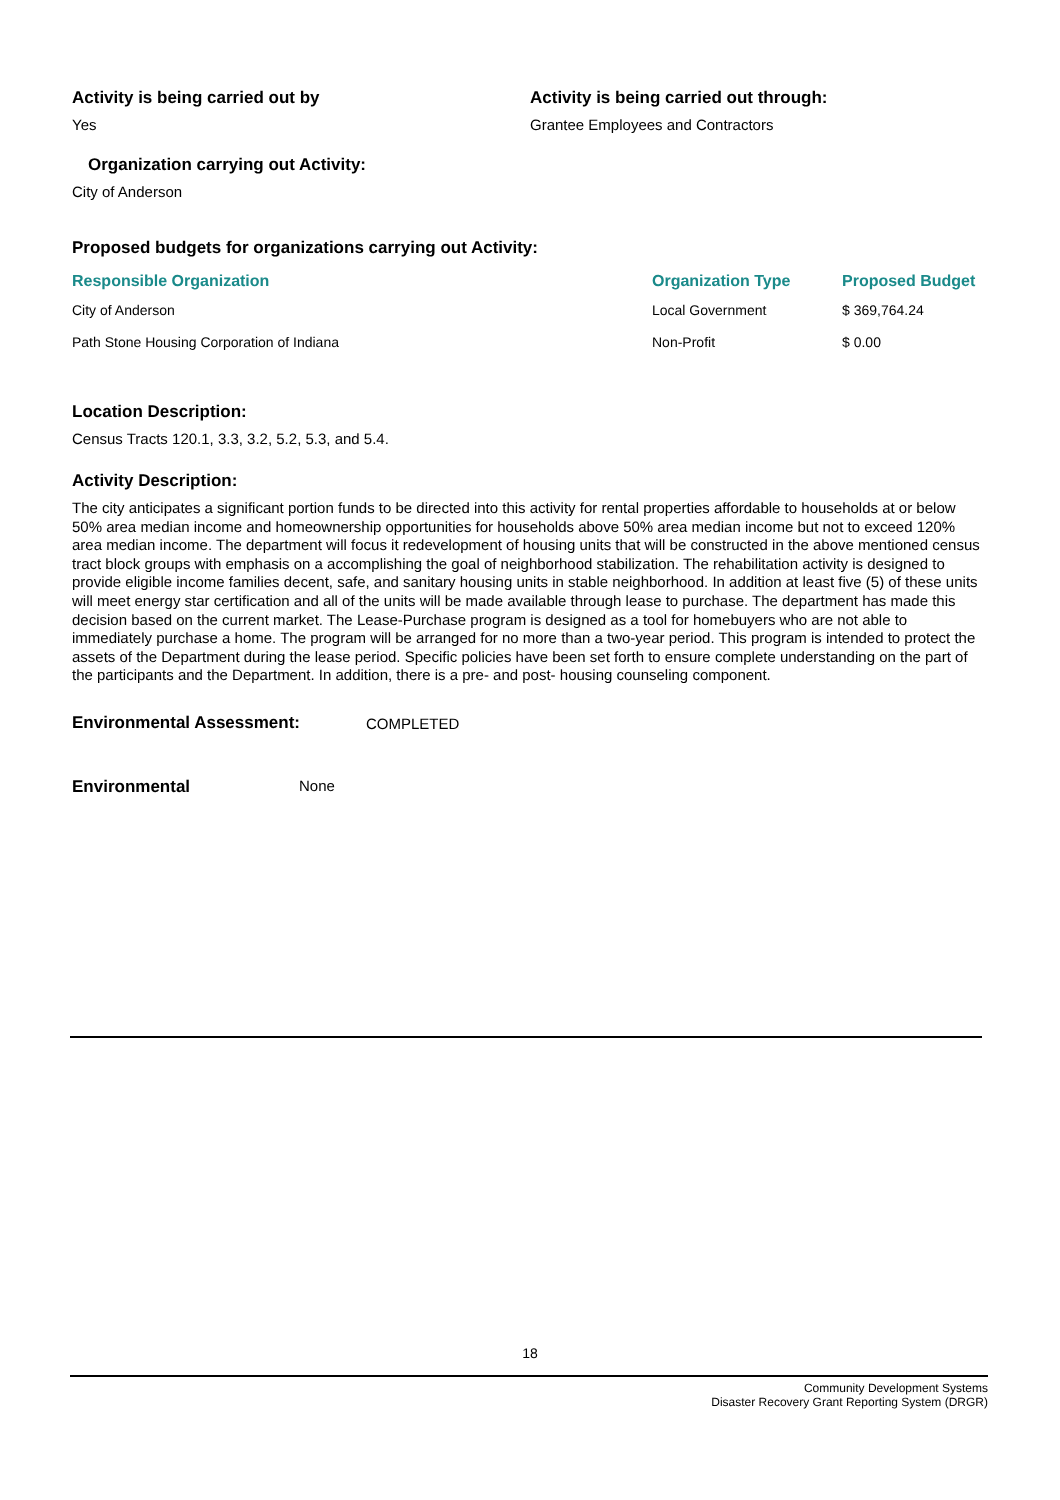Activity is being carried out by
Yes
Activity is being carried out through:
Grantee Employees and Contractors
Organization carrying out Activity:
City of Anderson
Proposed budgets for organizations carrying out Activity:
| Responsible Organization | Organization Type | Proposed Budget |
| --- | --- | --- |
| City of Anderson | Local Government | $ 369,764.24 |
| Path Stone Housing Corporation of Indiana | Non-Profit | $ 0.00 |
Location Description:
Census Tracts 120.1, 3.3, 3.2, 5.2, 5.3, and 5.4.
Activity Description:
The city anticipates a significant portion funds to be directed into this activity for rental properties affordable to households at or below 50% area median income and homeownership opportunities for households above 50% area median income but not to exceed 120% area median income. The department will focus it redevelopment of housing units that will be constructed in the above mentioned census tract block groups with emphasis on a accomplishing the goal of neighborhood stabilization. The rehabilitation activity is designed to provide eligible income families decent, safe, and sanitary housing units in stable neighborhood. In addition at least five (5) of these units will meet energy star certification and all of the units will be made available through lease to purchase. The department has made this decision based on the current market. The Lease-Purchase program is designed as a tool for homebuyers who are not able to immediately purchase a home. The program will be arranged for no more than a two-year period. This program is intended to protect the assets of the Department during the lease period. Specific policies have been set forth to ensure complete understanding on the part of the participants and the Department. In addition, there is a pre- and post- housing counseling component.
Environmental Assessment: COMPLETED
Environmental None
18
Community Development Systems
Disaster Recovery Grant Reporting System (DRGR)